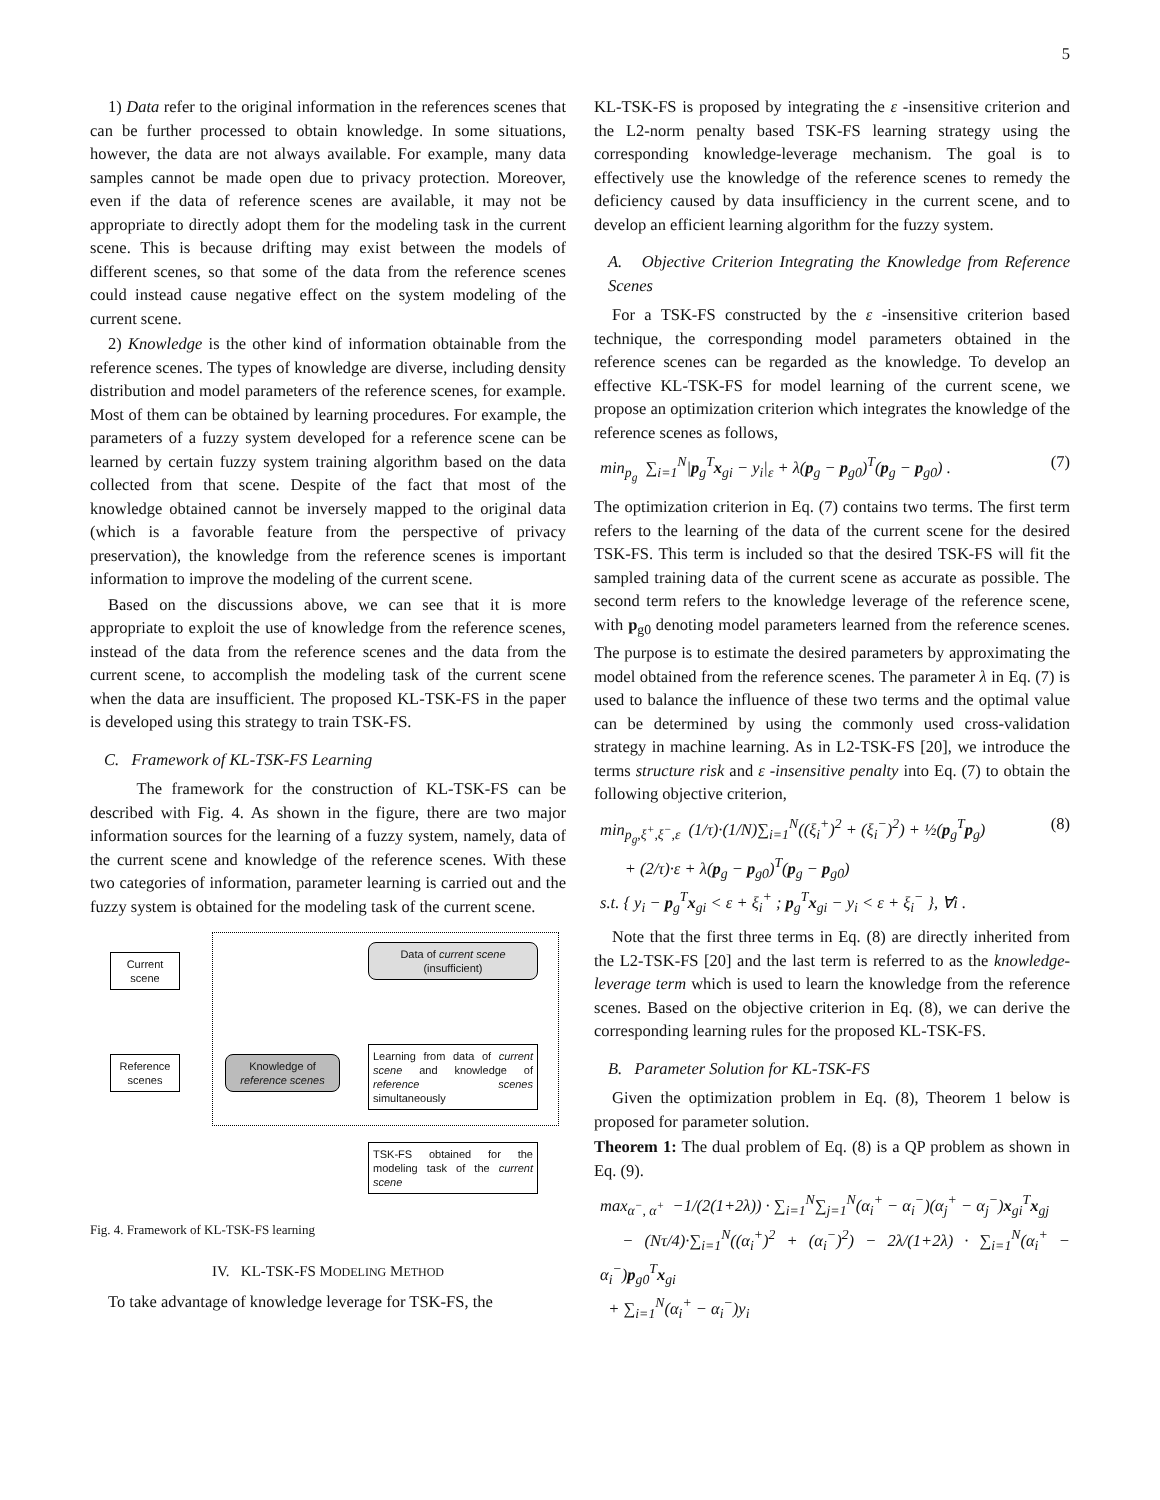5
1) Data refer to the original information in the references scenes that can be further processed to obtain knowledge. In some situations, however, the data are not always available. For example, many data samples cannot be made open due to privacy protection. Moreover, even if the data of reference scenes are available, it may not be appropriate to directly adopt them for the modeling task in the current scene. This is because drifting may exist between the models of different scenes, so that some of the data from the reference scenes could instead cause negative effect on the system modeling of the current scene.
2) Knowledge is the other kind of information obtainable from the reference scenes. The types of knowledge are diverse, including density distribution and model parameters of the reference scenes, for example. Most of them can be obtained by learning procedures. For example, the parameters of a fuzzy system developed for a reference scene can be learned by certain fuzzy system training algorithm based on the data collected from that scene. Despite of the fact that most of the knowledge obtained cannot be inversely mapped to the original data (which is a favorable feature from the perspective of privacy preservation), the knowledge from the reference scenes is important information to improve the modeling of the current scene.
Based on the discussions above, we can see that it is more appropriate to exploit the use of knowledge from the reference scenes, instead of the data from the reference scenes and the data from the current scene, to accomplish the modeling task of the current scene when the data are insufficient. The proposed KL-TSK-FS in the paper is developed using this strategy to train TSK-FS.
C. Framework of KL-TSK-FS Learning
The framework for the construction of KL-TSK-FS can be described with Fig. 4. As shown in the figure, there are two major information sources for the learning of a fuzzy system, namely, data of the current scene and knowledge of the reference scenes. With these two categories of information, parameter learning is carried out and the fuzzy system is obtained for the modeling task of the current scene.
Current scene
Reference scenes
Data of current scene (insufficient)
Knowledge of reference scenes
Learning from data of current scene and knowledge of reference scenes simultaneously
TSK-FS obtained for the modeling task of the current scene
Fig. 4. Framework of KL-TSK-FS learning
IV. KL-TSK-FS MODELING METHOD
To take advantage of knowledge leverage for TSK-FS, the
KL-TSK-FS is proposed by integrating the ε -insensitive criterion and the L2-norm penalty based TSK-FS learning strategy using the corresponding knowledge-leverage mechanism. The goal is to effectively use the knowledge of the reference scenes to remedy the deficiency caused by data insufficiency in the current scene, and to develop an efficient learning algorithm for the fuzzy system.
A. Objective Criterion Integrating the Knowledge from Reference Scenes
For a TSK-FS constructed by the ε -insensitive criterion based technique, the corresponding model parameters obtained in the reference scenes can be regarded as the knowledge. To develop an effective KL-TSK-FS for model learning of the current scene, we propose an optimization criterion which integrates the knowledge of the reference scenes as follows,
min<sub>p<sub>g</sub></sub> ∑<sub>i=1</sub><sup>N</sup>|p<sub>g</sub><sup>T</sup>x<sub>gi</sub> − y<sub>i</sub>|<sub>ε</sub> + λ(p<sub>g</sub> − p<sub>g0</sub>)<sup>T</sup>(p<sub>g</sub> − p<sub>g0</sub>) . (7)
The optimization criterion in Eq. (7) contains two terms. The first term refers to the learning of the data of the current scene for the desired TSK-FS. This term is included so that the desired TSK-FS will fit the sampled training data of the current scene as accurate as possible. The second term refers to the knowledge leverage of the reference scene, with p<sub>g0</sub> denoting model parameters learned from the reference scenes. The purpose is to estimate the desired parameters by approximating the model obtained from the reference scenes. The parameter λ in Eq. (7) is used to balance the influence of these two terms and the optimal value can be determined by using the commonly used cross-validation strategy in machine learning. As in L2-TSK-FS [20], we introduce the terms structure risk and ε -insensitive penalty into Eq. (7) to obtain the following objective criterion,
min<sub>p<sub>g</sub>,ξ<sup>+</sup>,ξ<sup>−</sup>,ε</sub> (1/τ)·(1/N)∑<sub>i=1</sub><sup>N</sup>((ξ<sub>i</sub><sup>+</sup>)<sup>2</sup> + (ξ<sub>i</sub><sup>−</sup>)<sup>2</sup>) + ½(p<sub>g</sub><sup>T</sup>p<sub>g</sub>)
+ (2/τ)·ε + λ(p<sub>g</sub> − p<sub>g0</sub>)<sup>T</sup>(p<sub>g</sub> − p<sub>g0</sub>)
s.t. { y<sub>i</sub> − p<sub>g</sub><sup>T</sup>x<sub>gi</sub> < ε + ξ<sub>i</sub><sup>+</sup> ; p<sub>g</sub><sup>T</sup>x<sub>gi</sub> − y<sub>i</sub> < ε + ξ<sub>i</sub><sup>−</sup> }, ∀i . (8)
Note that the first three terms in Eq. (8) are directly inherited from the L2-TSK-FS [20] and the last term is referred to as the knowledge-leverage term which is used to learn the knowledge from the reference scenes. Based on the objective criterion in Eq. (8), we can derive the corresponding learning rules for the proposed KL-TSK-FS.
B. Parameter Solution for KL-TSK-FS
Given the optimization problem in Eq. (8), Theorem 1 below is proposed for parameter solution.
Theorem 1: The dual problem of Eq. (8) is a QP problem as shown in Eq. (9).
max<sub>α<sup>−</sup>, α<sup>+</sup></sub> −1/(2(1+2λ)) · ∑<sub>i=1</sub><sup>N</sup>∑<sub>j=1</sub><sup>N</sup>(α<sub>i</sub><sup>+</sup> − α<sub>i</sub><sup>−</sup>)(α<sub>j</sub><sup>+</sup> − α<sub>j</sub><sup>−</sup>)x<sub>gi</sub><sup>T</sup>x<sub>gj</sub>
− (Nτ/4)·∑<sub>i=1</sub><sup>N</sup>((α<sub>i</sub><sup>+</sup>)<sup>2</sup> + (α<sub>i</sub><sup>−</sup>)<sup>2</sup>) − 2λ/(1+2λ) · ∑<sub>i=1</sub><sup>N</sup>(α<sub>i</sub><sup>+</sup> − α<sub>i</sub><sup>−</sup>)p<sub>g0</sub><sup>T</sup>x<sub>gi</sub>
+ ∑<sub>i=1</sub><sup>N</sup>(α<sub>i</sub><sup>+</sup> − α<sub>i</sub><sup>−</sup>)y<sub>i</sub>